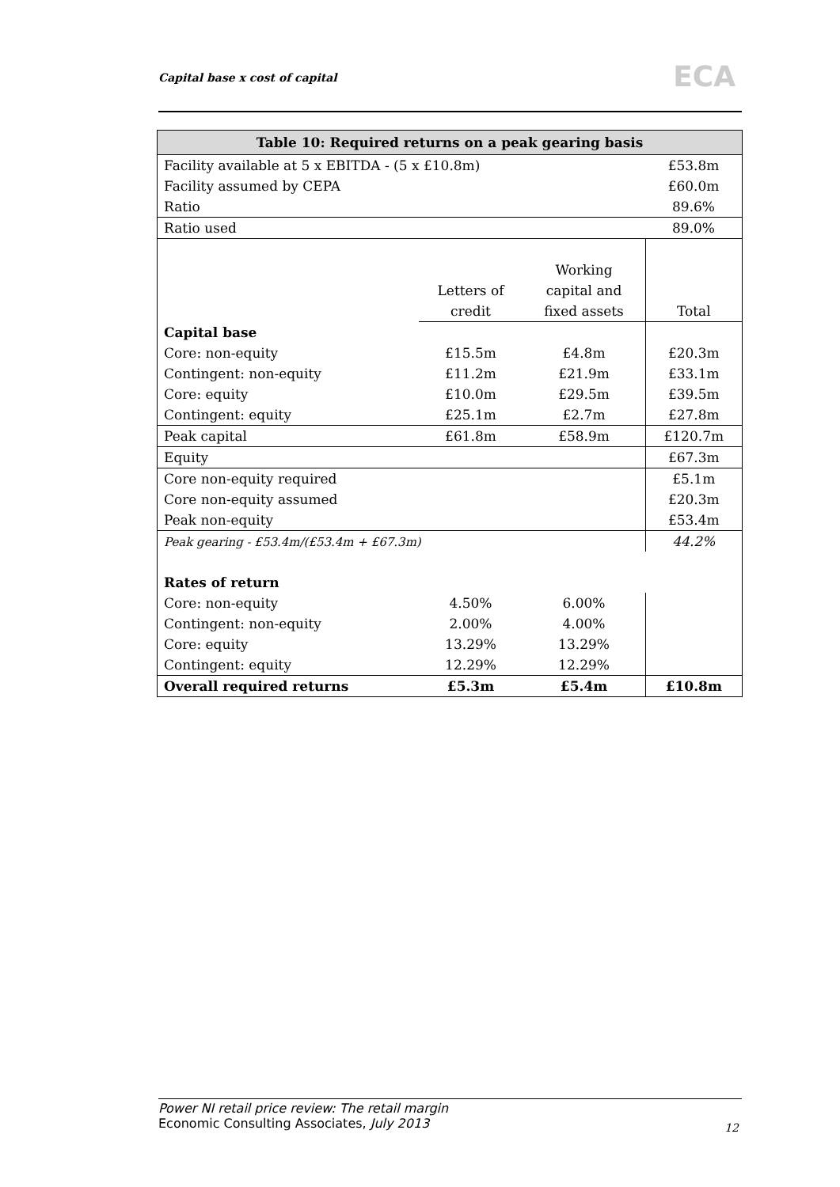Capital base x cost of capital ECA
| Table 10: Required returns on a peak gearing basis | | | |
| --- | --- | --- | --- |
| Facility available at 5 x EBITDA - (5 x £10.8m) | | | £53.8m |
| Facility assumed by CEPA | | | £60.0m |
| Ratio | | | 89.6% |
| Ratio used | | | 89.0% |
| | | Working | |
| | Letters of | capital and | |
| | credit | fixed assets | Total |
| Capital base | | | |
| Core: non-equity | £15.5m | £4.8m | £20.3m |
| Contingent: non-equity | £11.2m | £21.9m | £33.1m |
| Core: equity | £10.0m | £29.5m | £39.5m |
| Contingent: equity | £25.1m | £2.7m | £27.8m |
| Peak capital | £61.8m | £58.9m | £120.7m |
| Equity | | | £67.3m |
| Core non-equity required | | | £5.1m |
| Core non-equity assumed | | | £20.3m |
| Peak non-equity | | | £53.4m |
| Peak gearing - £53.4m/(£53.4m + £67.3m) | | | 44.2% |
| Rates of return | | | |
| Core: non-equity | 4.50% | 6.00% | |
| Contingent: non-equity | 2.00% | 4.00% | |
| Core: equity | 13.29% | 13.29% | |
| Contingent: equity | 12.29% | 12.29% | |
| Overall required returns | £5.3m | £5.4m | £10.8m |
Power NI retail price review: The retail margin
Economic Consulting Associates, July 2013
12